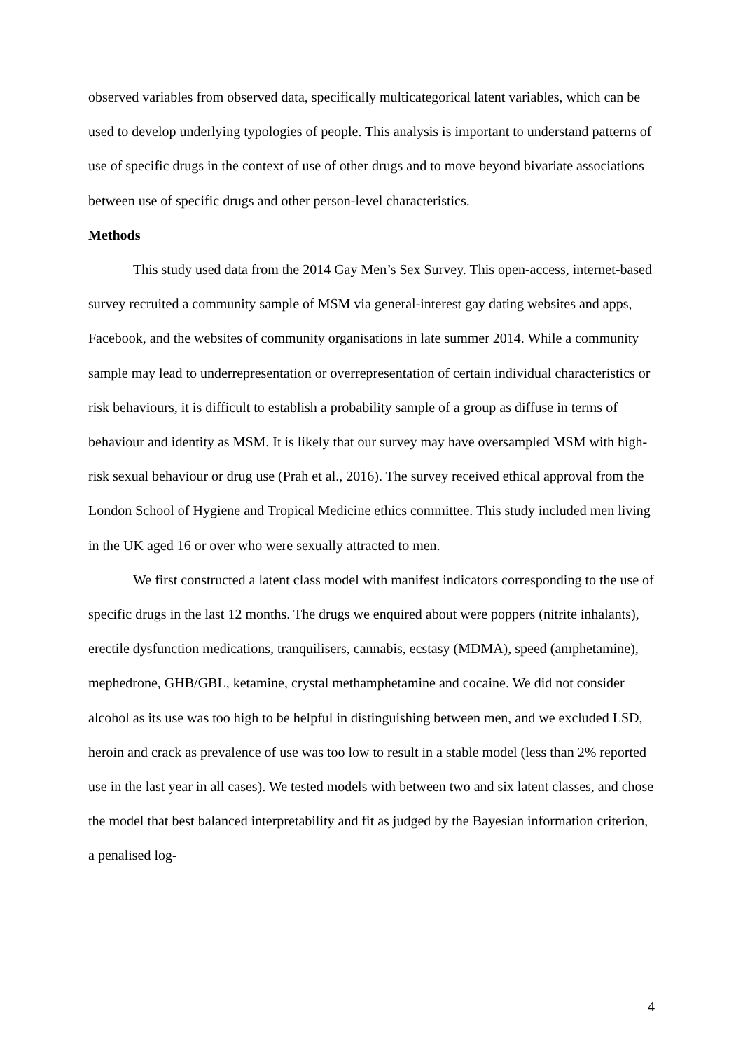observed variables from observed data, specifically multicategorical latent variables, which can be used to develop underlying typologies of people. This analysis is important to understand patterns of use of specific drugs in the context of use of other drugs and to move beyond bivariate associations between use of specific drugs and other person-level characteristics.
Methods
This study used data from the 2014 Gay Men’s Sex Survey. This open-access, internet-based survey recruited a community sample of MSM via general-interest gay dating websites and apps, Facebook, and the websites of community organisations in late summer 2014. While a community sample may lead to underrepresentation or overrepresentation of certain individual characteristics or risk behaviours, it is difficult to establish a probability sample of a group as diffuse in terms of behaviour and identity as MSM. It is likely that our survey may have oversampled MSM with high-risk sexual behaviour or drug use (Prah et al., 2016). The survey received ethical approval from the London School of Hygiene and Tropical Medicine ethics committee. This study included men living in the UK aged 16 or over who were sexually attracted to men.
We first constructed a latent class model with manifest indicators corresponding to the use of specific drugs in the last 12 months. The drugs we enquired about were poppers (nitrite inhalants), erectile dysfunction medications, tranquilisers, cannabis, ecstasy (MDMA), speed (amphetamine), mephedrone, GHB/GBL, ketamine, crystal methamphetamine and cocaine. We did not consider alcohol as its use was too high to be helpful in distinguishing between men, and we excluded LSD, heroin and crack as prevalence of use was too low to result in a stable model (less than 2% reported use in the last year in all cases). We tested models with between two and six latent classes, and chose the model that best balanced interpretability and fit as judged by the Bayesian information criterion, a penalised log-
4